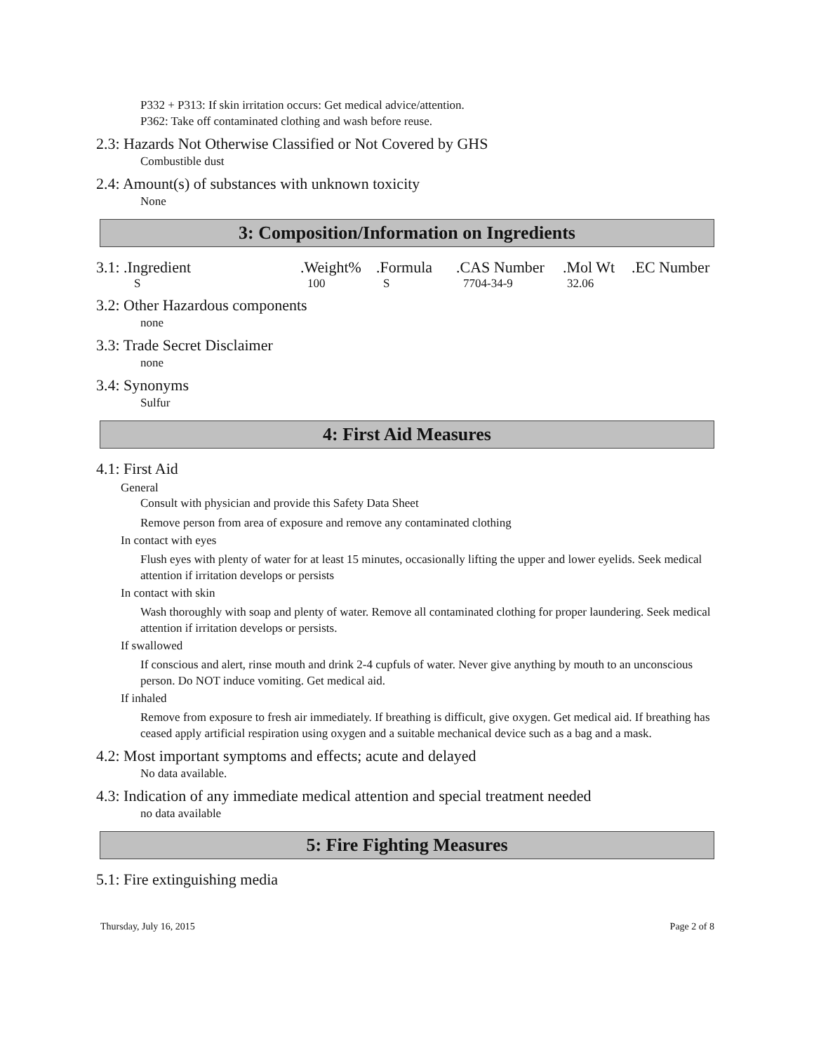P332 + P313: If skin irritation occurs: Get medical advice/attention.
P362: Take off contaminated clothing and wash before reuse.
2.3: Hazards Not Otherwise Classified or Not Covered by GHS
Combustible dust
2.4: Amount(s) of substances with unknown toxicity
None
3: Composition/Information on Ingredients
| 3.1: .Ingredient | .Weight% | .Formula | .CAS Number | .Mol Wt | .EC Number |
| S | 100 | S | 7704-34-9 | 32.06 | |
3.2: Other Hazardous components
none
3.3: Trade Secret Disclaimer
none
3.4: Synonyms
Sulfur
4: First Aid Measures
4.1: First Aid
General
Consult with physician and provide this Safety Data Sheet
Remove person from area of exposure and remove any contaminated clothing
In contact with eyes
Flush eyes with plenty of water for at least 15 minutes, occasionally lifting the upper and lower eyelids. Seek medical attention if irritation develops or persists
In contact with skin
Wash thoroughly with soap and plenty of water. Remove all contaminated clothing for proper laundering. Seek medical attention if irritation develops or persists.
If swallowed
If conscious and alert, rinse mouth and drink 2-4 cupfuls of water. Never give anything by mouth to an unconscious person. Do NOT induce vomiting. Get medical aid.
If inhaled
Remove from exposure to fresh air immediately. If breathing is difficult, give oxygen. Get medical aid. If breathing has ceased apply artificial respiration using oxygen and a suitable mechanical device such as a bag and a mask.
4.2: Most important symptoms and effects; acute and delayed
No data available.
4.3: Indication of any immediate medical attention and special treatment needed
no data available
5: Fire Fighting Measures
5.1: Fire extinguishing media
Thursday, July 16, 2015 Page 2 of 8